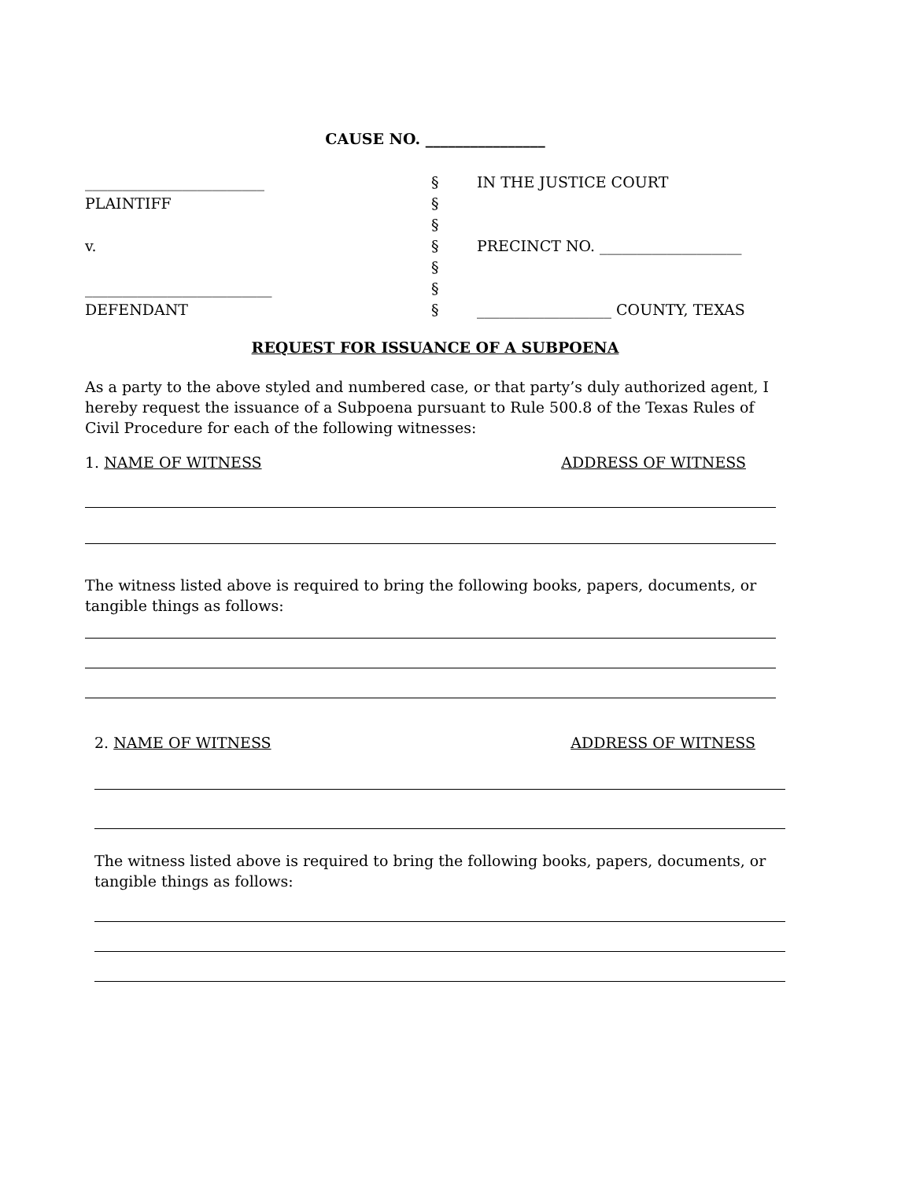CAUSE NO. ________________
________________________ § IN THE JUSTICE COURT
PLAINTIFF §
§
v. § PRECINCT NO. ___________________
§
_________________________ §
DEFENDANT § __________________ COUNTY, TEXAS
REQUEST FOR ISSUANCE OF A SUBPOENA
As a party to the above styled and numbered case, or that party’s duly authorized agent, I hereby request the issuance of a Subpoena pursuant to Rule 500.8 of the Texas Rules of Civil Procedure for each of the following witnesses:
1. NAME OF WITNESS ADDRESS OF WITNESS
The witness listed above is required to bring the following books, papers, documents, or tangible things as follows:
2. NAME OF WITNESS ADDRESS OF WITNESS
The witness listed above is required to bring the following books, papers, documents, or tangible things as follows: